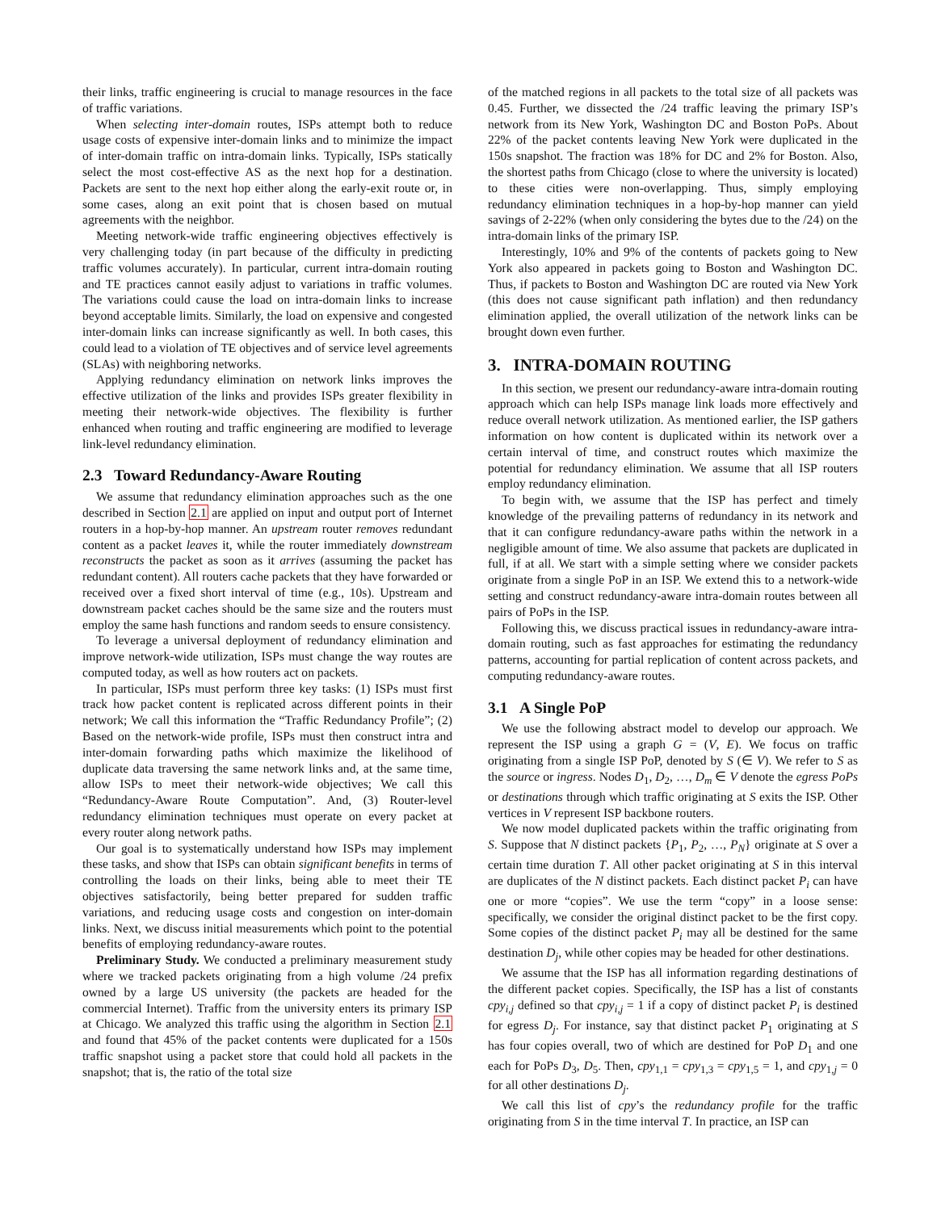their links, traffic engineering is crucial to manage resources in the face of traffic variations.
When selecting inter-domain routes, ISPs attempt both to reduce usage costs of expensive inter-domain links and to minimize the impact of inter-domain traffic on intra-domain links. Typically, ISPs statically select the most cost-effective AS as the next hop for a destination. Packets are sent to the next hop either along the early-exit route or, in some cases, along an exit point that is chosen based on mutual agreements with the neighbor.
Meeting network-wide traffic engineering objectives effectively is very challenging today (in part because of the difficulty in predicting traffic volumes accurately). In particular, current intra-domain routing and TE practices cannot easily adjust to variations in traffic volumes. The variations could cause the load on intra-domain links to increase beyond acceptable limits. Similarly, the load on expensive and congested inter-domain links can increase significantly as well. In both cases, this could lead to a violation of TE objectives and of service level agreements (SLAs) with neighboring networks.
Applying redundancy elimination on network links improves the effective utilization of the links and provides ISPs greater flexibility in meeting their network-wide objectives. The flexibility is further enhanced when routing and traffic engineering are modified to leverage link-level redundancy elimination.
2.3 Toward Redundancy-Aware Routing
We assume that redundancy elimination approaches such as the one described in Section 2.1 are applied on input and output port of Internet routers in a hop-by-hop manner. An upstream router removes redundant content as a packet leaves it, while the router immediately downstream reconstructs the packet as soon as it arrives (assuming the packet has redundant content). All routers cache packets that they have forwarded or received over a fixed short interval of time (e.g., 10s). Upstream and downstream packet caches should be the same size and the routers must employ the same hash functions and random seeds to ensure consistency.
To leverage a universal deployment of redundancy elimination and improve network-wide utilization, ISPs must change the way routes are computed today, as well as how routers act on packets.
In particular, ISPs must perform three key tasks: (1) ISPs must first track how packet content is replicated across different points in their network; We call this information the “Traffic Redundancy Profile”; (2) Based on the network-wide profile, ISPs must then construct intra and inter-domain forwarding paths which maximize the likelihood of duplicate data traversing the same network links and, at the same time, allow ISPs to meet their network-wide objectives; We call this “Redundancy-Aware Route Computation”. And, (3) Router-level redundancy elimination techniques must operate on every packet at every router along network paths.
Our goal is to systematically understand how ISPs may implement these tasks, and show that ISPs can obtain significant benefits in terms of controlling the loads on their links, being able to meet their TE objectives satisfactorily, being better prepared for sudden traffic variations, and reducing usage costs and congestion on inter-domain links. Next, we discuss initial measurements which point to the potential benefits of employing redundancy-aware routes.
Preliminary Study. We conducted a preliminary measurement study where we tracked packets originating from a high volume /24 prefix owned by a large US university (the packets are headed for the commercial Internet). Traffic from the university enters its primary ISP at Chicago. We analyzed this traffic using the algorithm in Section 2.1 and found that 45% of the packet contents were duplicated for a 150s traffic snapshot using a packet store that could hold all packets in the snapshot; that is, the ratio of the total size
of the matched regions in all packets to the total size of all packets was 0.45. Further, we dissected the /24 traffic leaving the primary ISP’s network from its New York, Washington DC and Boston PoPs. About 22% of the packet contents leaving New York were duplicated in the 150s snapshot. The fraction was 18% for DC and 2% for Boston. Also, the shortest paths from Chicago (close to where the university is located) to these cities were non-overlapping. Thus, simply employing redundancy elimination techniques in a hop-by-hop manner can yield savings of 2-22% (when only considering the bytes due to the /24) on the intra-domain links of the primary ISP.
Interestingly, 10% and 9% of the contents of packets going to New York also appeared in packets going to Boston and Washington DC. Thus, if packets to Boston and Washington DC are routed via New York (this does not cause significant path inflation) and then redundancy elimination applied, the overall utilization of the network links can be brought down even further.
3. INTRA-DOMAIN ROUTING
In this section, we present our redundancy-aware intra-domain routing approach which can help ISPs manage link loads more effectively and reduce overall network utilization. As mentioned earlier, the ISP gathers information on how content is duplicated within its network over a certain interval of time, and construct routes which maximize the potential for redundancy elimination. We assume that all ISP routers employ redundancy elimination.
To begin with, we assume that the ISP has perfect and timely knowledge of the prevailing patterns of redundancy in its network and that it can configure redundancy-aware paths within the network in a negligible amount of time. We also assume that packets are duplicated in full, if at all. We start with a simple setting where we consider packets originate from a single PoP in an ISP. We extend this to a network-wide setting and construct redundancy-aware intra-domain routes between all pairs of PoPs in the ISP.
Following this, we discuss practical issues in redundancy-aware intra-domain routing, such as fast approaches for estimating the redundancy patterns, accounting for partial replication of content across packets, and computing redundancy-aware routes.
3.1 A Single PoP
We use the following abstract model to develop our approach. We represent the ISP using a graph G = (V, E). We focus on traffic originating from a single ISP PoP, denoted by S (∈ V). We refer to S as the source or ingress. Nodes D<sub>1</sub>, D<sub>2</sub>, …, D<sub>m</sub> ∈ V denote the egress PoPs or destinations through which traffic originating at S exits the ISP. Other vertices in V represent ISP backbone routers.
We now model duplicated packets within the traffic originating from S. Suppose that N distinct packets {P<sub>1</sub>, P<sub>2</sub>, …, P<sub>N</sub>} originate at S over a certain time duration T. All other packet originating at S in this interval are duplicates of the N distinct packets. Each distinct packet P<sub>i</sub> can have one or more “copies”. We use the term “copy” in a loose sense: specifically, we consider the original distinct packet to be the first copy. Some copies of the distinct packet P<sub>i</sub> may all be destined for the same destination D<sub>j</sub>, while other copies may be headed for other destinations.
We assume that the ISP has all information regarding destinations of the different packet copies. Specifically, the ISP has a list of constants cpy<sub>i,j</sub> defined so that cpy<sub>i,j</sub> = 1 if a copy of distinct packet P<sub>i</sub> is destined for egress D<sub>j</sub>. For instance, say that distinct packet P<sub>1</sub> originating at S has four copies overall, two of which are destined for PoP D<sub>1</sub> and one each for PoPs D<sub>3</sub>, D<sub>5</sub>. Then, cpy<sub>1,1</sub> = cpy<sub>1,3</sub> = cpy<sub>1,5</sub> = 1, and cpy<sub>1,j</sub> = 0 for all other destinations D<sub>j</sub>.
We call this list of cpy’s the redundancy profile for the traffic originating from S in the time interval T. In practice, an ISP can